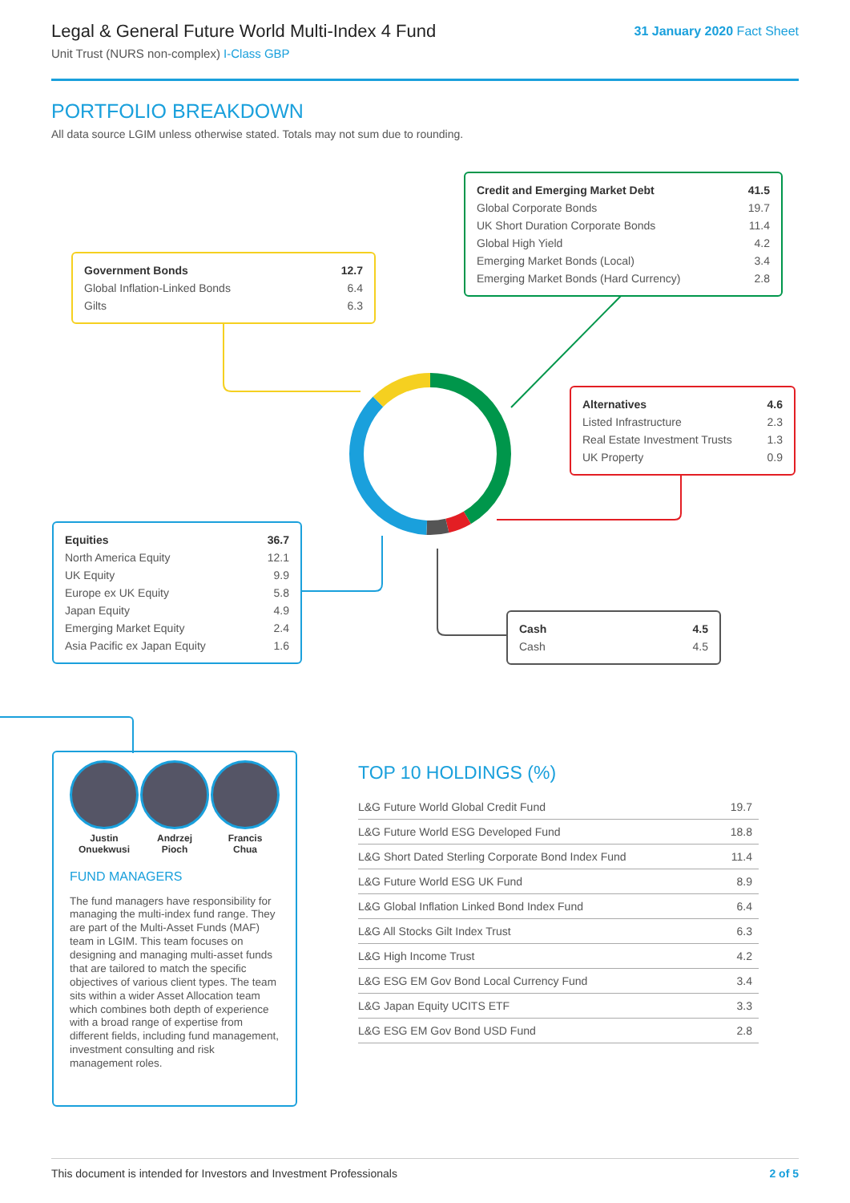Legal & General Future World Multi-Index 4 Fund
Unit Trust (NURS non-complex) I-Class GBP
31 January 2020 Fact Sheet
PORTFOLIO BREAKDOWN
All data source LGIM unless otherwise stated. Totals may not sum due to rounding.
| Credit and Emerging Market Debt | 41.5 |
| Global Corporate Bonds | 19.7 |
| UK Short Duration Corporate Bonds | 11.4 |
| Global High Yield | 4.2 |
| Emerging Market Bonds (Local) | 3.4 |
| Emerging Market Bonds (Hard Currency) | 2.8 |
| Government Bonds | 12.7 |
| Global Inflation-Linked Bonds | 6.4 |
| Gilts | 6.3 |
| Alternatives | 4.6 |
| Listed Infrastructure | 2.3 |
| Real Estate Investment Trusts | 1.3 |
| UK Property | 0.9 |
| Equities | 36.7 |
| North America Equity | 12.1 |
| UK Equity | 9.9 |
| Europe ex UK Equity | 5.8 |
| Japan Equity | 4.9 |
| Emerging Market Equity | 2.4 |
| Asia Pacific ex Japan Equity | 1.6 |
| Cash | 4.5 |
| Cash | 4.5 |
Justin
Onuekwusi
Andrzej
Pioch
Francis
Chua
FUND MANAGERS
The fund managers have responsibility for managing the multi-index fund range. They are part of the Multi-Asset Funds (MAF) team in LGIM. This team focuses on designing and managing multi-asset funds that are tailored to match the specific objectives of various client types. The team sits within a wider Asset Allocation team which combines both depth of experience with a broad range of expertise from different fields, including fund management, investment consulting and risk management roles.
TOP 10 HOLDINGS (%)
| L&G Future World Global Credit Fund | 19.7 |
| L&G Future World ESG Developed Fund | 18.8 |
| L&G Short Dated Sterling Corporate Bond Index Fund | 11.4 |
| L&G Future World ESG UK Fund | 8.9 |
| L&G Global Inflation Linked Bond Index Fund | 6.4 |
| L&G All Stocks Gilt Index Trust | 6.3 |
| L&G High Income Trust | 4.2 |
| L&G ESG EM Gov Bond Local Currency Fund | 3.4 |
| L&G Japan Equity UCITS ETF | 3.3 |
| L&G ESG EM Gov Bond USD Fund | 2.8 |
This document is intended for Investors and Investment Professionals 2 of 5